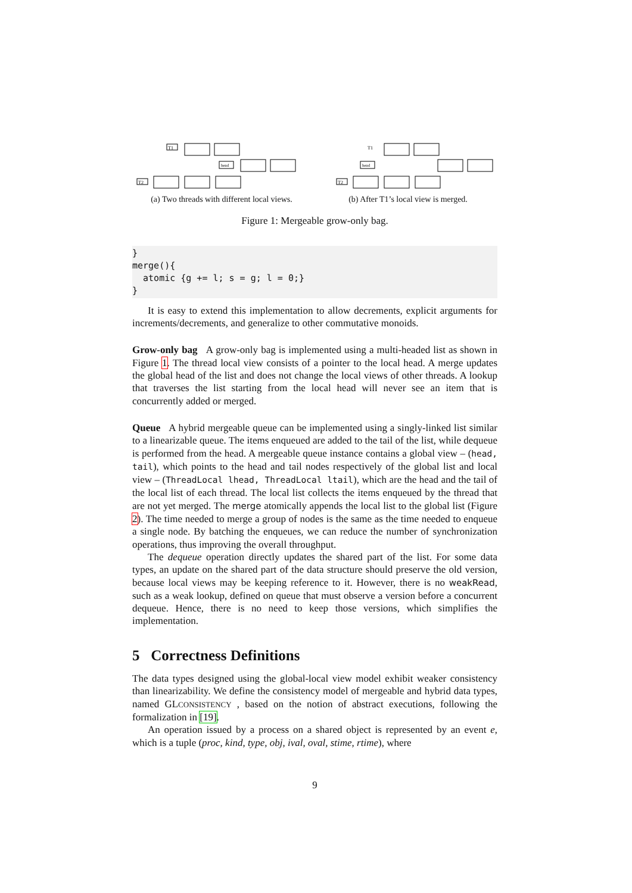T1
head
T2
(a) Two threads with different local views.
T1
head
T2
(b) After T1’s local view is merged.
Figure 1: Mergeable grow-only bag.
}
merge(){
  atomic {g += l; s = g; l = 0;}
}
It is easy to extend this implementation to allow decrements, explicit arguments for increments/decrements, and generalize to other commutative monoids.
Grow-only bag A grow-only bag is implemented using a multi-headed list as shown in Figure 1. The thread local view consists of a pointer to the local head. A merge updates the global head of the list and does not change the local views of other threads. A lookup that traverses the list starting from the local head will never see an item that is concurrently added or merged.
Queue A hybrid mergeable queue can be implemented using a singly-linked list similar to a linearizable queue. The items enqueued are added to the tail of the list, while dequeue is performed from the head. A mergeable queue instance contains a global view – (head, tail), which points to the head and tail nodes respectively of the global list and local view – (ThreadLocal lhead, ThreadLocal ltail), which are the head and the tail of the local list of each thread. The local list collects the items enqueued by the thread that are not yet merged. The merge atomically appends the local list to the global list (Figure 2). The time needed to merge a group of nodes is the same as the time needed to enqueue a single node. By batching the enqueues, we can reduce the number of synchronization operations, thus improving the overall throughput.
The dequeue operation directly updates the shared part of the list. For some data types, an update on the shared part of the data structure should preserve the old version, because local views may be keeping reference to it. However, there is no weakRead, such as a weak lookup, defined on queue that must observe a version before a concurrent dequeue. Hence, there is no need to keep those versions, which simplifies the implementation.
5 Correctness Definitions
The data types designed using the global-local view model exhibit weaker consistency than linearizability. We define the consistency model of mergeable and hybrid data types, named GLCONSISTENCY , based on the notion of abstract executions, following the formalization in [19].
An operation issued by a process on a shared object is represented by an event e, which is a tuple (proc, kind, type, obj, ival, oval, stime, rtime), where
9